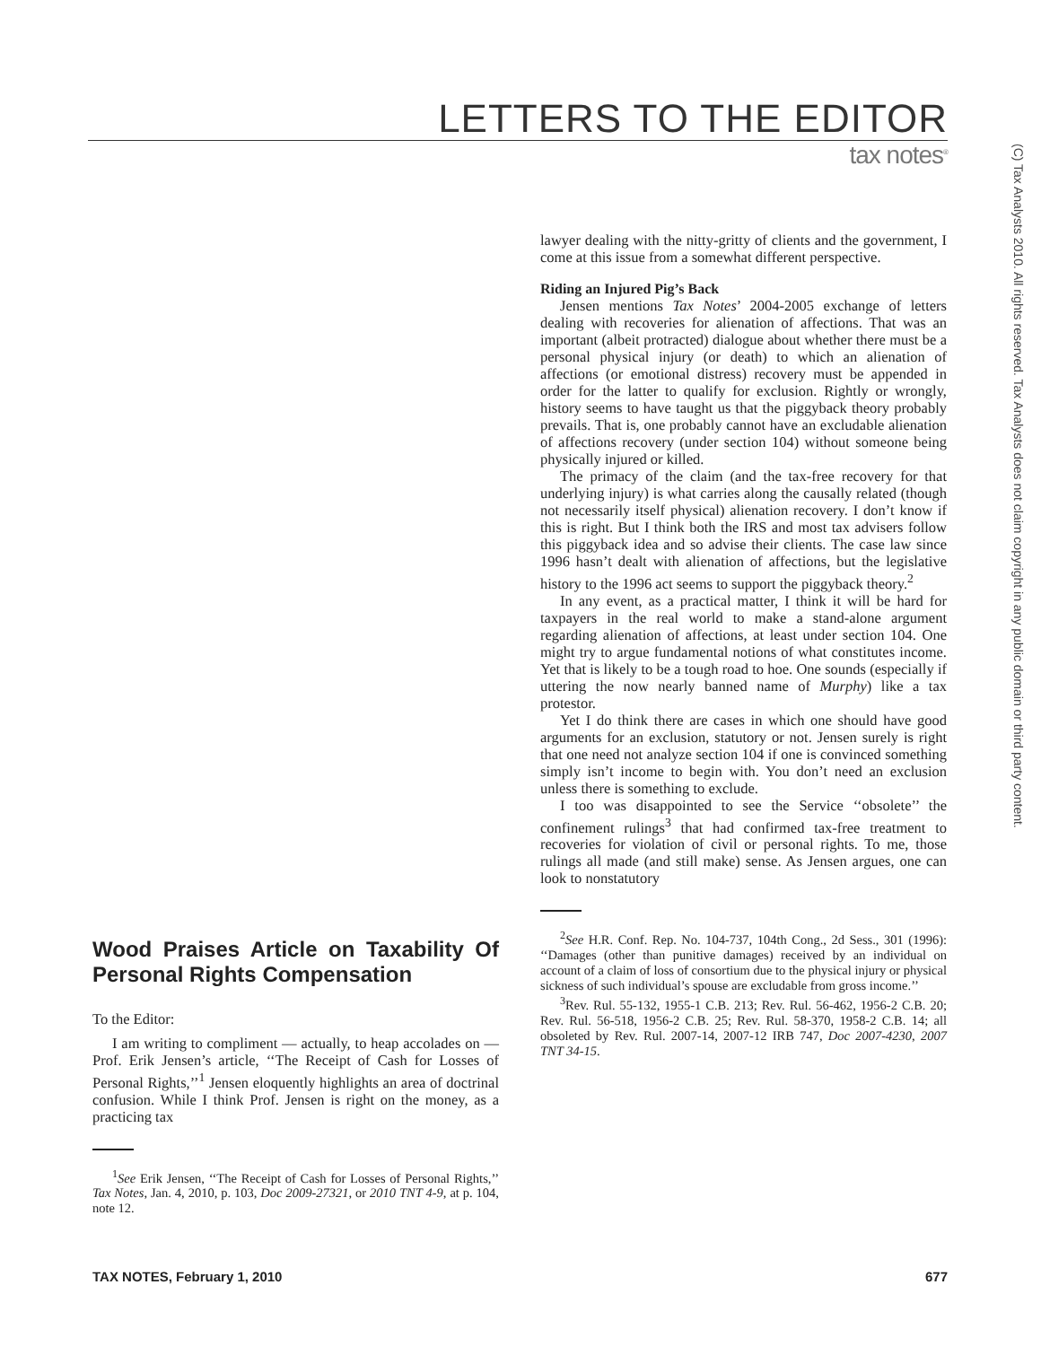LETTERS TO THE EDITOR
tax notes<sup>®</sup>
(C) Tax Analysts 2010. All rights reserved. Tax Analysts does not claim copyright in any public domain or third party content.
Wood Praises Article on Taxability Of Personal Rights Compensation
To the Editor:
I am writing to compliment — actually, to heap accolades on — Prof. Erik Jensen’s article, ‘‘The Receipt of Cash for Losses of Personal Rights,’’<sup>1</sup> Jensen eloquently highlights an area of doctrinal confusion. While I think Prof. Jensen is right on the money, as a practicing tax
<sup>1</sup> See Erik Jensen, ‘‘The Receipt of Cash for Losses of Personal Rights,’’ Tax Notes, Jan. 4, 2010, p. 103, Doc 2009-27321, or 2010 TNT 4-9, at p. 104, note 12.
lawyer dealing with the nitty-gritty of clients and the government, I come at this issue from a somewhat different perspective.
Riding an Injured Pig’s Back
Jensen mentions Tax Notes’ 2004-2005 exchange of letters dealing with recoveries for alienation of affections. That was an important (albeit protracted) dialogue about whether there must be a personal physical injury (or death) to which an alienation of affections (or emotional distress) recovery must be appended in order for the latter to qualify for exclusion. Rightly or wrongly, history seems to have taught us that the piggyback theory probably prevails. That is, one probably cannot have an excludable alienation of affections recovery (under section 104) without someone being physically injured or killed.
The primacy of the claim (and the tax-free recovery for that underlying injury) is what carries along the causally related (though not necessarily itself physical) alienation recovery. I don’t know if this is right. But I think both the IRS and most tax advisers follow this piggyback idea and so advise their clients. The case law since 1996 hasn’t dealt with alienation of affections, but the legislative history to the 1996 act seems to support the piggyback theory.<sup>2</sup>
In any event, as a practical matter, I think it will be hard for taxpayers in the real world to make a stand-alone argument regarding alienation of affections, at least under section 104. One might try to argue fundamental notions of what constitutes income. Yet that is likely to be a tough road to hoe. One sounds (especially if uttering the now nearly banned name of Murphy) like a tax protestor.
Yet I do think there are cases in which one should have good arguments for an exclusion, statutory or not. Jensen surely is right that one need not analyze section 104 if one is convinced something simply isn’t income to begin with. You don’t need an exclusion unless there is something to exclude.
I too was disappointed to see the Service ‘‘obsolete’’ the confinement rulings<sup>3</sup> that had confirmed tax-free treatment to recoveries for violation of civil or personal rights. To me, those rulings all made (and still make) sense. As Jensen argues, one can look to nonstatutory
<sup>2</sup> See H.R. Conf. Rep. No. 104-737, 104th Cong., 2d Sess., 301 (1996): ‘‘Damages (other than punitive damages) received by an individual on account of a claim of loss of consortium due to the physical injury or physical sickness of such individual’s spouse are excludable from gross income.’’
<sup>3</sup> Rev. Rul. 55-132, 1955-1 C.B. 213; Rev. Rul. 56-462, 1956-2 C.B. 20; Rev. Rul. 56-518, 1956-2 C.B. 25; Rev. Rul. 58-370, 1958-2 C.B. 14; all obsoleted by Rev. Rul. 2007-14, 2007-12 IRB 747, Doc 2007-4230, 2007 TNT 34-15.
TAX NOTES, February 1, 2010 677